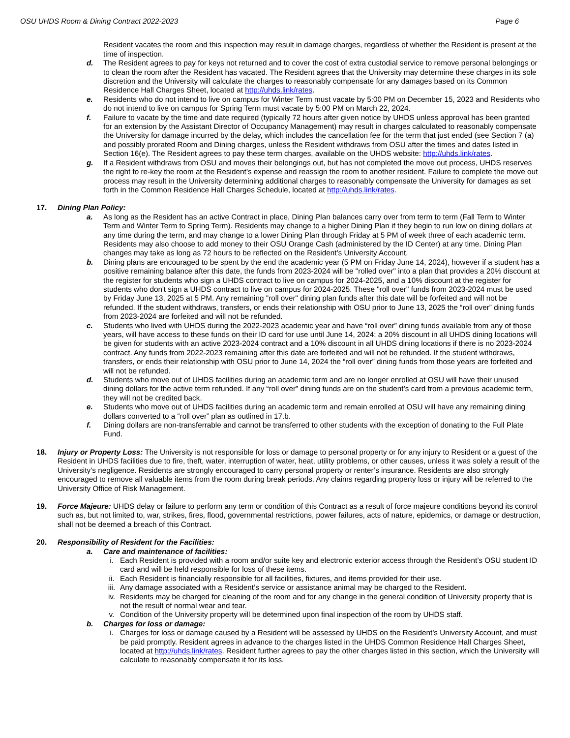OSU UHDS Room & Dining Contract 2022-2023 Page 6
Resident vacates the room and this inspection may result in damage charges, regardless of whether the Resident is present at the time of inspection.
d. The Resident agrees to pay for keys not returned and to cover the cost of extra custodial service to remove personal belongings or to clean the room after the Resident has vacated. The Resident agrees that the University may determine these charges in its sole discretion and the University will calculate the charges to reasonably compensate for any damages based on its Common Residence Hall Charges Sheet, located at http://uhds.link/rates.
e. Residents who do not intend to live on campus for Winter Term must vacate by 5:00 PM on December 15, 2023 and Residents who do not intend to live on campus for Spring Term must vacate by 5:00 PM on March 22, 2024.
f. Failure to vacate by the time and date required (typically 72 hours after given notice by UHDS unless approval has been granted for an extension by the Assistant Director of Occupancy Management) may result in charges calculated to reasonably compensate the University for damage incurred by the delay, which includes the cancellation fee for the term that just ended (see Section 7 (a) and possibly prorated Room and Dining charges, unless the Resident withdraws from OSU after the times and dates listed in Section 16(e). The Resident agrees to pay these term charges, available on the UHDS website: http://uhds.link/rates.
g. If a Resident withdraws from OSU and moves their belongings out, but has not completed the move out process, UHDS reserves the right to re-key the room at the Resident’s expense and reassign the room to another resident. Failure to complete the move out process may result in the University determining additional charges to reasonably compensate the University for damages as set forth in the Common Residence Hall Charges Schedule, located at http://uhds.link/rates.
17. Dining Plan Policy:
a. As long as the Resident has an active Contract in place, Dining Plan balances carry over from term to term (Fall Term to Winter Term and Winter Term to Spring Term). Residents may change to a higher Dining Plan if they begin to run low on dining dollars at any time during the term, and may change to a lower Dining Plan through Friday at 5 PM of week three of each academic term. Residents may also choose to add money to their OSU Orange Cash (administered by the ID Center) at any time. Dining Plan changes may take as long as 72 hours to be reflected on the Resident’s University Account.
b. Dining plans are encouraged to be spent by the end the academic year (5 PM on Friday June 14, 2024), however if a student has a positive remaining balance after this date, the funds from 2023-2024 will be "rolled over" into a plan that provides a 20% discount at the register for students who sign a UHDS contract to live on campus for 2024-2025, and a 10% discount at the register for students who don't sign a UHDS contract to live on campus for 2024-2025. These "roll over" funds from 2023-2024 must be used by Friday June 13, 2025 at 5 PM. Any remaining "roll over" dining plan funds after this date will be forfeited and will not be refunded. If the student withdraws, transfers, or ends their relationship with OSU prior to June 13, 2025 the “roll over” dining funds from 2023-2024 are forfeited and will not be refunded.
c. Students who lived with UHDS during the 2022-2023 academic year and have “roll over” dining funds available from any of those years, will have access to these funds on their ID card for use until June 14, 2024; a 20% discount in all UHDS dining locations will be given for students with an active 2023-2024 contract and a 10% discount in all UHDS dining locations if there is no 2023-2024 contract. Any funds from 2022-2023 remaining after this date are forfeited and will not be refunded. If the student withdraws, transfers, or ends their relationship with OSU prior to June 14, 2024 the “roll over” dining funds from those years are forfeited and will not be refunded.
d. Students who move out of UHDS facilities during an academic term and are no longer enrolled at OSU will have their unused dining dollars for the active term refunded. If any “roll over” dining funds are on the student’s card from a previous academic term, they will not be credited back.
e. Students who move out of UHDS facilities during an academic term and remain enrolled at OSU will have any remaining dining dollars converted to a “roll over” plan as outlined in 17.b.
f. Dining dollars are non-transferrable and cannot be transferred to other students with the exception of donating to the Full Plate Fund.
18. Injury or Property Loss: The University is not responsible for loss or damage to personal property or for any injury to Resident or a guest of the Resident in UHDS facilities due to fire, theft, water, interruption of water, heat, utility problems, or other causes, unless it was solely a result of the University’s negligence. Residents are strongly encouraged to carry personal property or renter’s insurance. Residents are also strongly encouraged to remove all valuable items from the room during break periods. Any claims regarding property loss or injury will be referred to the University Office of Risk Management.
19. Force Majeure: UHDS delay or failure to perform any term or condition of this Contract as a result of force majeure conditions beyond its control such as, but not limited to, war, strikes, fires, flood, governmental restrictions, power failures, acts of nature, epidemics, or damage or destruction, shall not be deemed a breach of this Contract.
20. Responsibility of Resident for the Facilities:
a. Care and maintenance of facilities:
i. Each Resident is provided with a room and/or suite key and electronic exterior access through the Resident’s OSU student ID card and will be held responsible for loss of these items.
ii. Each Resident is financially responsible for all facilities, fixtures, and items provided for their use.
iii.
Any damage associated with a Resident’s service or assistance animal may be charged to the Resident.
iv. Residents may be charged for cleaning of the room and for any change in the general condition of University property that is not the result of normal wear and tear.
v. Condition of the University property will be determined upon final inspection of the room by UHDS staff.
b. Charges for loss or damage:
i. Charges for loss or damage caused by a Resident will be assessed by UHDS on the Resident’s University Account, and must be paid promptly. Resident agrees in advance to the charges listed in the UHDS Common Residence Hall Charges Sheet, located at http://uhds.link/rates. Resident further agrees to pay the other charges listed in this section, which the University will calculate to reasonably compensate it for its loss.